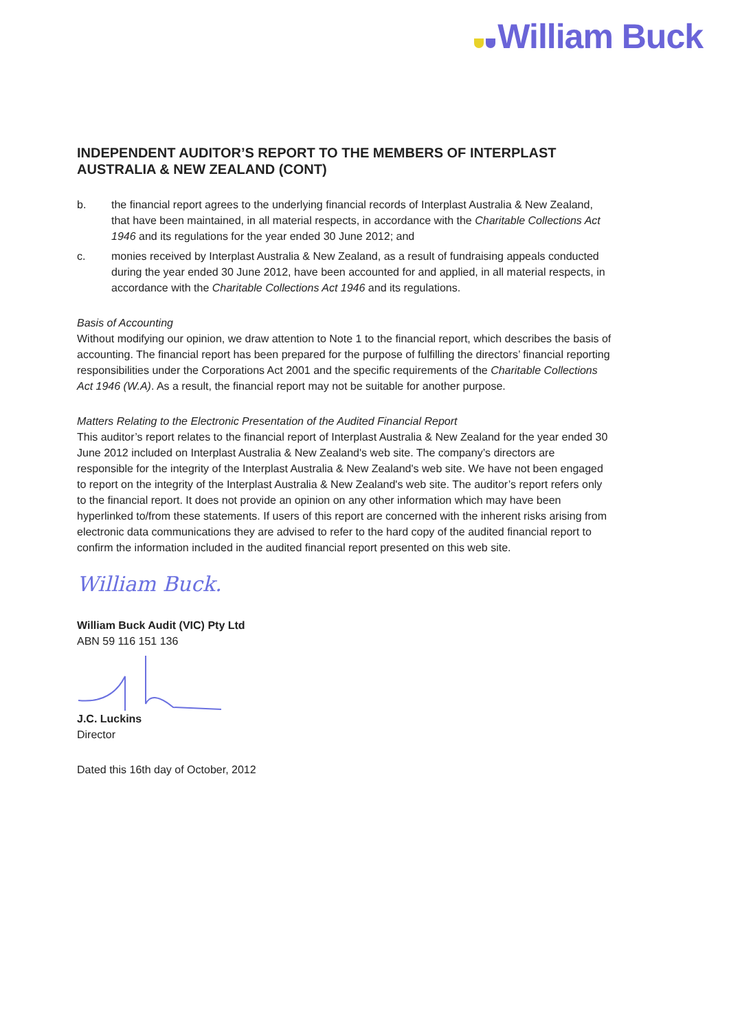William Buck
INDEPENDENT AUDITOR’S REPORT TO THE MEMBERS OF INTERPLAST AUSTRALIA & NEW ZEALAND (CONT)
b. the financial report agrees to the underlying financial records of Interplast Australia & New Zealand, that have been maintained, in all material respects, in accordance with the Charitable Collections Act 1946 and its regulations for the year ended 30 June 2012; and
c. monies received by Interplast Australia & New Zealand, as a result of fundraising appeals conducted during the year ended 30 June 2012, have been accounted for and applied, in all material respects, in accordance with the Charitable Collections Act 1946 and its regulations.
Basis of Accounting
Without modifying our opinion, we draw attention to Note 1 to the financial report, which describes the basis of accounting. The financial report has been prepared for the purpose of fulfilling the directors’ financial reporting responsibilities under the Corporations Act 2001 and the specific requirements of the Charitable Collections Act 1946 (W.A). As a result, the financial report may not be suitable for another purpose.
Matters Relating to the Electronic Presentation of the Audited Financial Report
This auditor’s report relates to the financial report of Interplast Australia & New Zealand for the year ended 30 June 2012 included on Interplast Australia & New Zealand's web site. The company’s directors are responsible for the integrity of the Interplast Australia & New Zealand's web site. We have not been engaged to report on the integrity of the Interplast Australia & New Zealand's web site. The auditor’s report refers only to the financial report. It does not provide an opinion on any other information which may have been hyperlinked to/from these statements. If users of this report are concerned with the inherent risks arising from electronic data communications they are advised to refer to the hard copy of the audited financial report to confirm the information included in the audited financial report presented on this web site.
William Buck.
William Buck Audit (VIC) Pty Ltd
ABN 59 116 151 136
J.C. Luckins
Director
Dated this 16th day of October, 2012